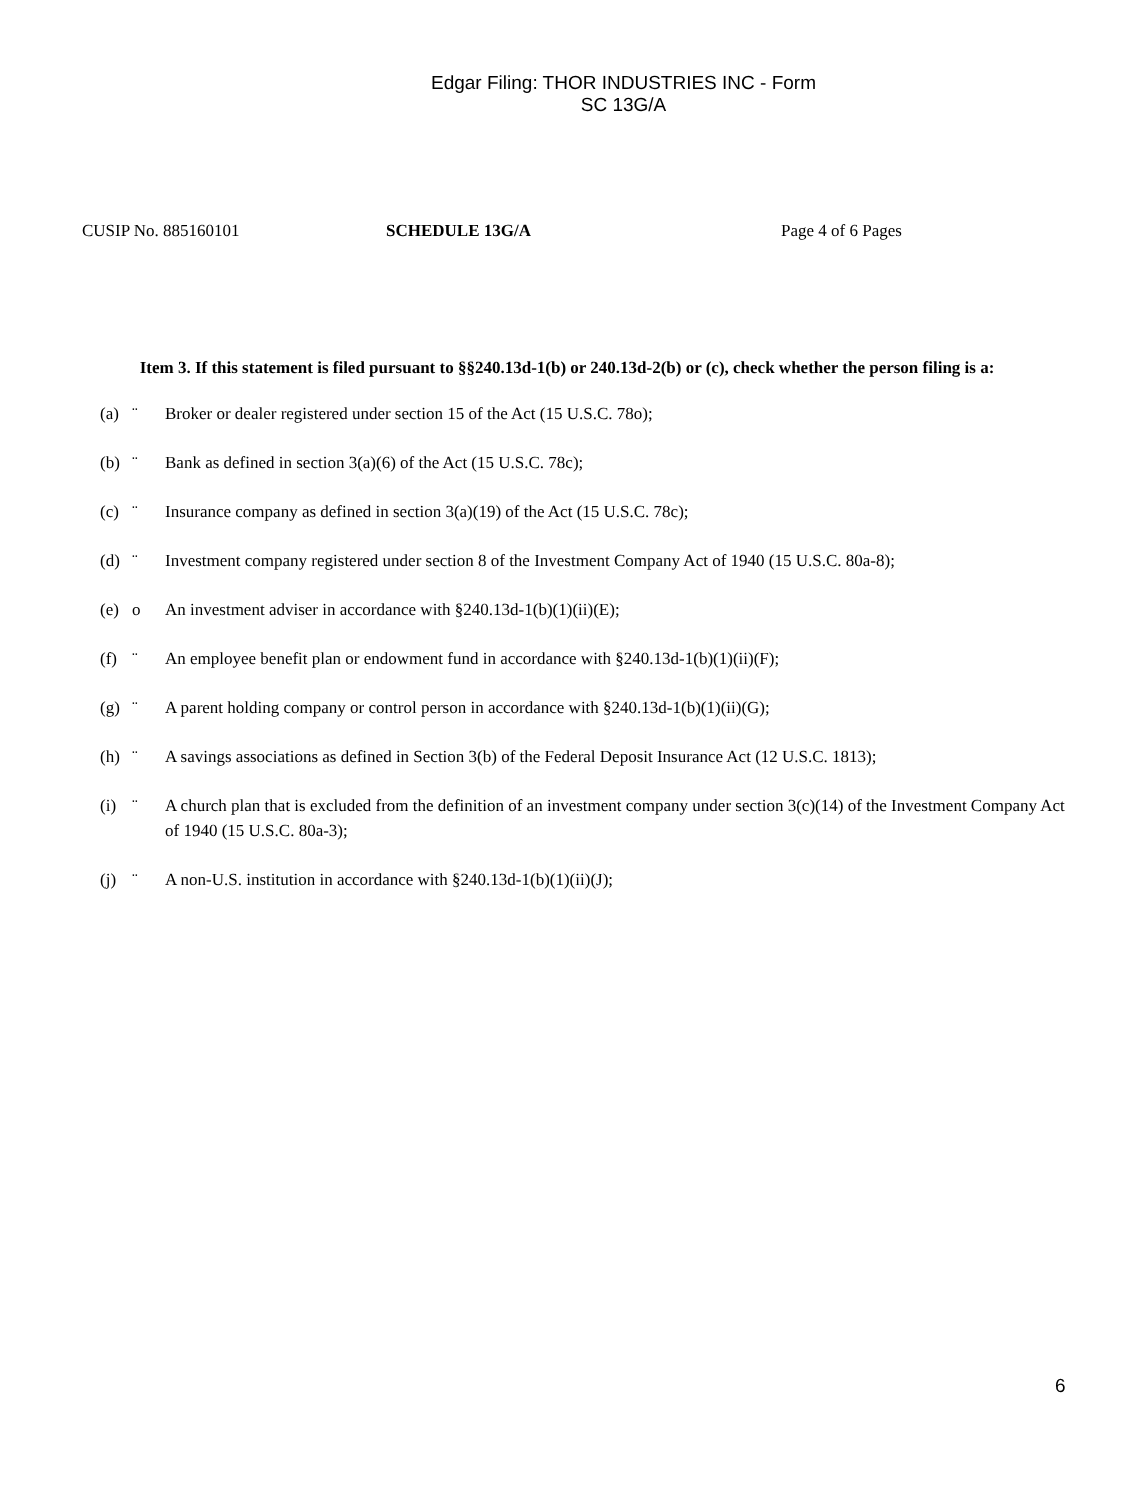Edgar Filing: THOR INDUSTRIES INC - Form SC 13G/A
CUSIP No. 885160101 SCHEDULE 13G/A Page 4 of 6 Pages
Item 3. If this statement is filed pursuant to §§240.13d-1(b) or 240.13d-2(b) or (c), check whether the person filing is a:
(a) ¨ Broker or dealer registered under section 15 of the Act (15 U.S.C. 78o);
(b) ¨ Bank as defined in section 3(a)(6) of the Act (15 U.S.C. 78c);
(c) ¨ Insurance company as defined in section 3(a)(19) of the Act (15 U.S.C. 78c);
(d) ¨ Investment company registered under section 8 of the Investment Company Act of 1940 (15 U.S.C. 80a-8);
(e) o An investment adviser in accordance with §240.13d-1(b)(1)(ii)(E);
(f) ¨ An employee benefit plan or endowment fund in accordance with §240.13d-1(b)(1)(ii)(F);
(g) ¨ A parent holding company or control person in accordance with §240.13d-1(b)(1)(ii)(G);
(h) ¨ A savings associations as defined in Section 3(b) of the Federal Deposit Insurance Act (12 U.S.C. 1813);
(i) ¨ A church plan that is excluded from the definition of an investment company under section 3(c)(14) of the Investment Company Act of 1940 (15 U.S.C. 80a-3);
(j) ¨ A non-U.S. institution in accordance with §240.13d-1(b)(1)(ii)(J);
6